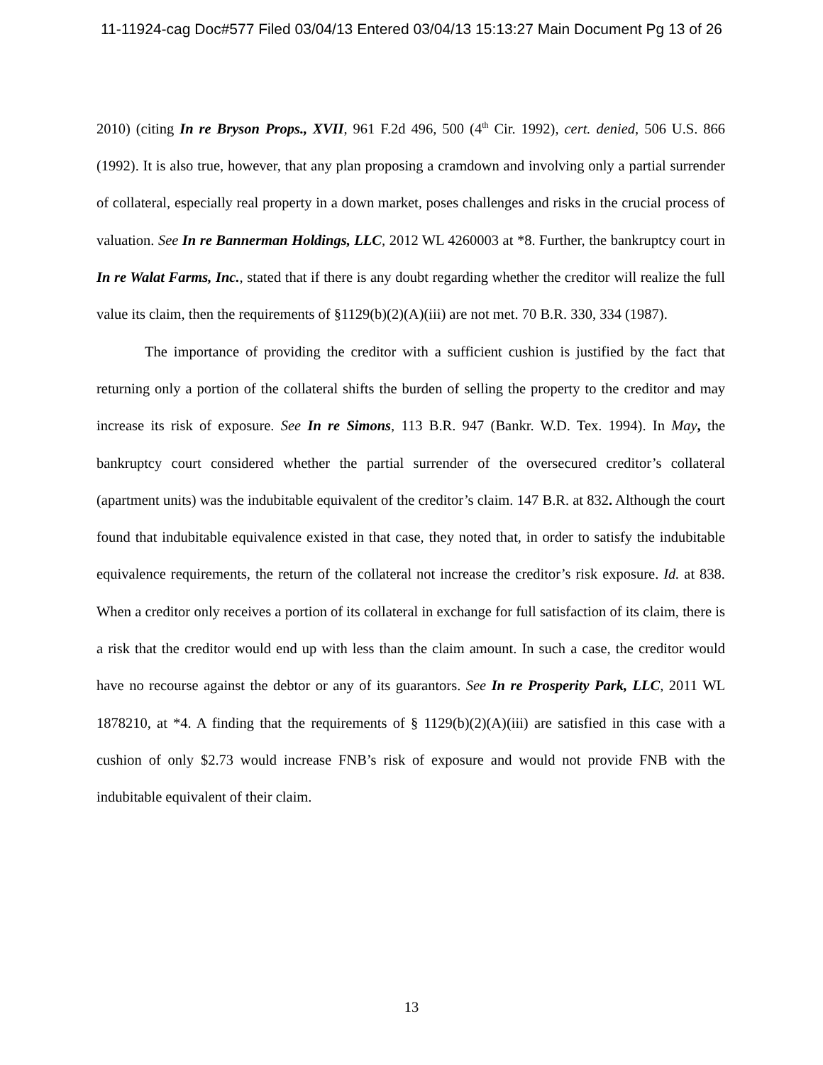11-11924-cag Doc#577 Filed 03/04/13 Entered 03/04/13 15:13:27 Main Document Pg 13 of 26
2010) (citing In re Bryson Props., XVII, 961 F.2d 496, 500 (4<sup>th</sup> Cir. 1992), cert. denied, 506 U.S. 866 (1992). It is also true, however, that any plan proposing a cramdown and involving only a partial surrender of collateral, especially real property in a down market, poses challenges and risks in the crucial process of valuation. See In re Bannerman Holdings, LLC, 2012 WL 4260003 at *8. Further, the bankruptcy court in In re Walat Farms, Inc., stated that if there is any doubt regarding whether the creditor will realize the full value its claim, then the requirements of §1129(b)(2)(A)(iii) are not met. 70 B.R. 330, 334 (1987).
The importance of providing the creditor with a sufficient cushion is justified by the fact that returning only a portion of the collateral shifts the burden of selling the property to the creditor and may increase its risk of exposure. See In re Simons, 113 B.R. 947 (Bankr. W.D. Tex. 1994). In May, the bankruptcy court considered whether the partial surrender of the oversecured creditor’s collateral (apartment units) was the indubitable equivalent of the creditor’s claim. 147 B.R. at 832. Although the court found that indubitable equivalence existed in that case, they noted that, in order to satisfy the indubitable equivalence requirements, the return of the collateral not increase the creditor’s risk exposure. Id. at 838. When a creditor only receives a portion of its collateral in exchange for full satisfaction of its claim, there is a risk that the creditor would end up with less than the claim amount. In such a case, the creditor would have no recourse against the debtor or any of its guarantors. See In re Prosperity Park, LLC, 2011 WL 1878210, at *4. A finding that the requirements of § 1129(b)(2)(A)(iii) are satisfied in this case with a cushion of only $2.73 would increase FNB’s risk of exposure and would not provide FNB with the indubitable equivalent of their claim.
13